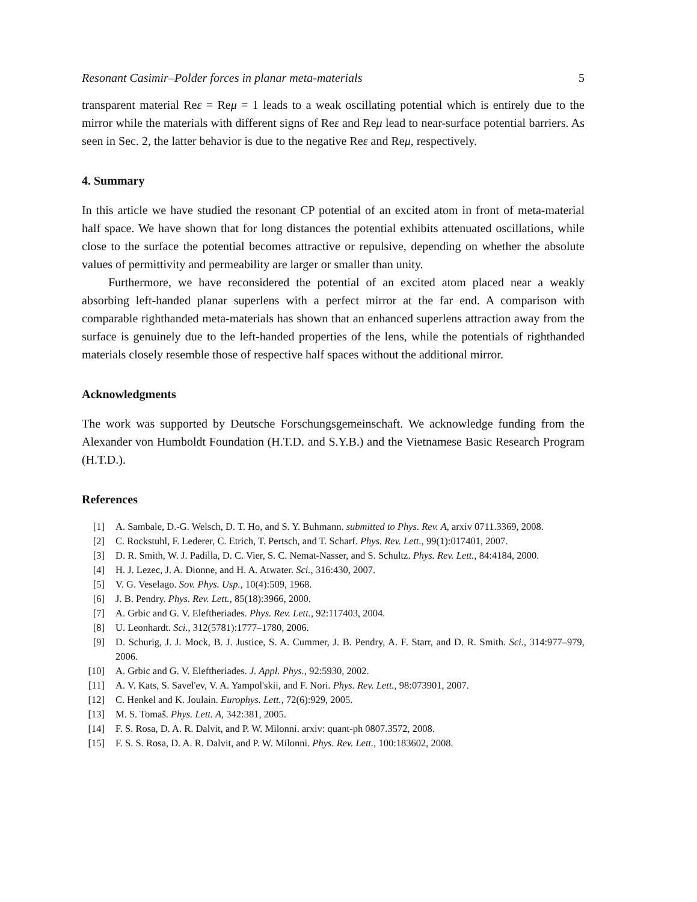Resonant Casimir–Polder forces in planar meta-materials 5
transparent material Reε = Reμ = 1 leads to a weak oscillating potential which is entirely due to the mirror while the materials with different signs of Reε and Reμ lead to near-surface potential barriers. As seen in Sec. 2, the latter behavior is due to the negative Reε and Reμ, respectively.
4. Summary
In this article we have studied the resonant CP potential of an excited atom in front of meta-material half space. We have shown that for long distances the potential exhibits attenuated oscillations, while close to the surface the potential becomes attractive or repulsive, depending on whether the absolute values of permittivity and permeability are larger or smaller than unity.
Furthermore, we have reconsidered the potential of an excited atom placed near a weakly absorbing left-handed planar superlens with a perfect mirror at the far end. A comparison with comparable righthanded meta-materials has shown that an enhanced superlens attraction away from the surface is genuinely due to the left-handed properties of the lens, while the potentials of righthanded materials closely resemble those of respective half spaces without the additional mirror.
Acknowledgments
The work was supported by Deutsche Forschungsgemeinschaft. We acknowledge funding from the Alexander von Humboldt Foundation (H.T.D. and S.Y.B.) and the Vietnamese Basic Research Program (H.T.D.).
References
[1] A. Sambale, D.-G. Welsch, D. T. Ho, and S. Y. Buhmann. submitted to Phys. Rev. A, arxiv 0711.3369, 2008.
[2] C. Rockstuhl, F. Lederer, C. Etrich, T. Pertsch, and T. Scharf. Phys. Rev. Lett., 99(1):017401, 2007.
[3] D. R. Smith, W. J. Padilla, D. C. Vier, S. C. Nemat-Nasser, and S. Schultz. Phys. Rev. Lett., 84:4184, 2000.
[4] H. J. Lezec, J. A. Dionne, and H. A. Atwater. Sci., 316:430, 2007.
[5] V. G. Veselago. Sov. Phys. Usp., 10(4):509, 1968.
[6] J. B. Pendry. Phys. Rev. Lett., 85(18):3966, 2000.
[7] A. Grbic and G. V. Eleftheriades. Phys. Rev. Lett., 92:117403, 2004.
[8] U. Leonhardt. Sci., 312(5781):1777–1780, 2006.
[9] D. Schurig, J. J. Mock, B. J. Justice, S. A. Cummer, J. B. Pendry, A. F. Starr, and D. R. Smith. Sci., 314:977–979, 2006.
[10] A. Grbic and G. V. Eleftheriades. J. Appl. Phys., 92:5930, 2002.
[11] A. V. Kats, S. Savel'ev, V. A. Yampol'skii, and F. Nori. Phys. Rev. Lett., 98:073901, 2007.
[12] C. Henkel and K. Joulain. Europhys. Lett., 72(6):929, 2005.
[13] M. S. Tomaš. Phys. Lett. A, 342:381, 2005.
[14] F. S. Rosa, D. A. R. Dalvit, and P. W. Milonni. arxiv: quant-ph 0807.3572, 2008.
[15] F. S. S. Rosa, D. A. R. Dalvit, and P. W. Milonni. Phys. Rev. Lett., 100:183602, 2008.